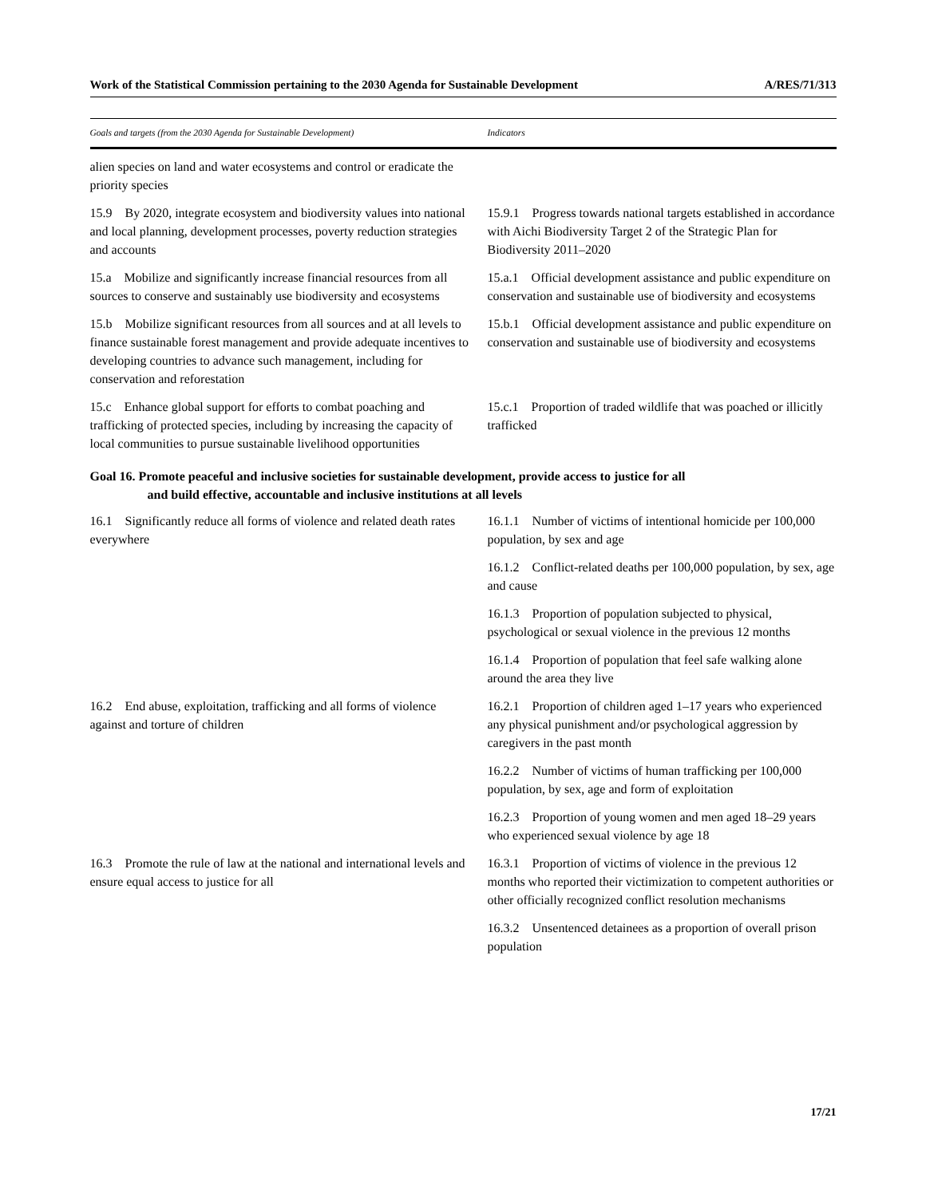Work of the Statistical Commission pertaining to the 2030 Agenda for Sustainable Development A/RES/71/313
| Goals and targets (from the 2030 Agenda for Sustainable Development) | Indicators |
| --- | --- |
| alien species on land and water ecosystems and control or eradicate the priority species | |
| 15.9 By 2020, integrate ecosystem and biodiversity values into national and local planning, development processes, poverty reduction strategies and accounts | 15.9.1 Progress towards national targets established in accordance with Aichi Biodiversity Target 2 of the Strategic Plan for Biodiversity 2011–2020 |
| 15.a Mobilize and significantly increase financial resources from all sources to conserve and sustainably use biodiversity and ecosystems | 15.a.1 Official development assistance and public expenditure on conservation and sustainable use of biodiversity and ecosystems |
| 15.b Mobilize significant resources from all sources and at all levels to finance sustainable forest management and provide adequate incentives to developing countries to advance such management, including for conservation and reforestation | 15.b.1 Official development assistance and public expenditure on conservation and sustainable use of biodiversity and ecosystems |
| 15.c Enhance global support for efforts to combat poaching and trafficking of protected species, including by increasing the capacity of local communities to pursue sustainable livelihood opportunities | 15.c.1 Proportion of traded wildlife that was poached or illicitly trafficked |
| Goal 16. Promote peaceful and inclusive societies for sustainable development, provide access to justice for all and build effective, accountable and inclusive institutions at all levels | |
| 16.1 Significantly reduce all forms of violence and related death rates everywhere | 16.1.1 Number of victims of intentional homicide per 100,000 population, by sex and age |
| | 16.1.2 Conflict-related deaths per 100,000 population, by sex, age and cause |
| | 16.1.3 Proportion of population subjected to physical, psychological or sexual violence in the previous 12 months |
| | 16.1.4 Proportion of population that feel safe walking alone around the area they live |
| 16.2 End abuse, exploitation, trafficking and all forms of violence against and torture of children | 16.2.1 Proportion of children aged 1–17 years who experienced any physical punishment and/or psychological aggression by caregivers in the past month |
| | 16.2.2 Number of victims of human trafficking per 100,000 population, by sex, age and form of exploitation |
| | 16.2.3 Proportion of young women and men aged 18–29 years who experienced sexual violence by age 18 |
| 16.3 Promote the rule of law at the national and international levels and ensure equal access to justice for all | 16.3.1 Proportion of victims of violence in the previous 12 months who reported their victimization to competent authorities or other officially recognized conflict resolution mechanisms |
| | 16.3.2 Unsentenced detainees as a proportion of overall prison population |
17/21